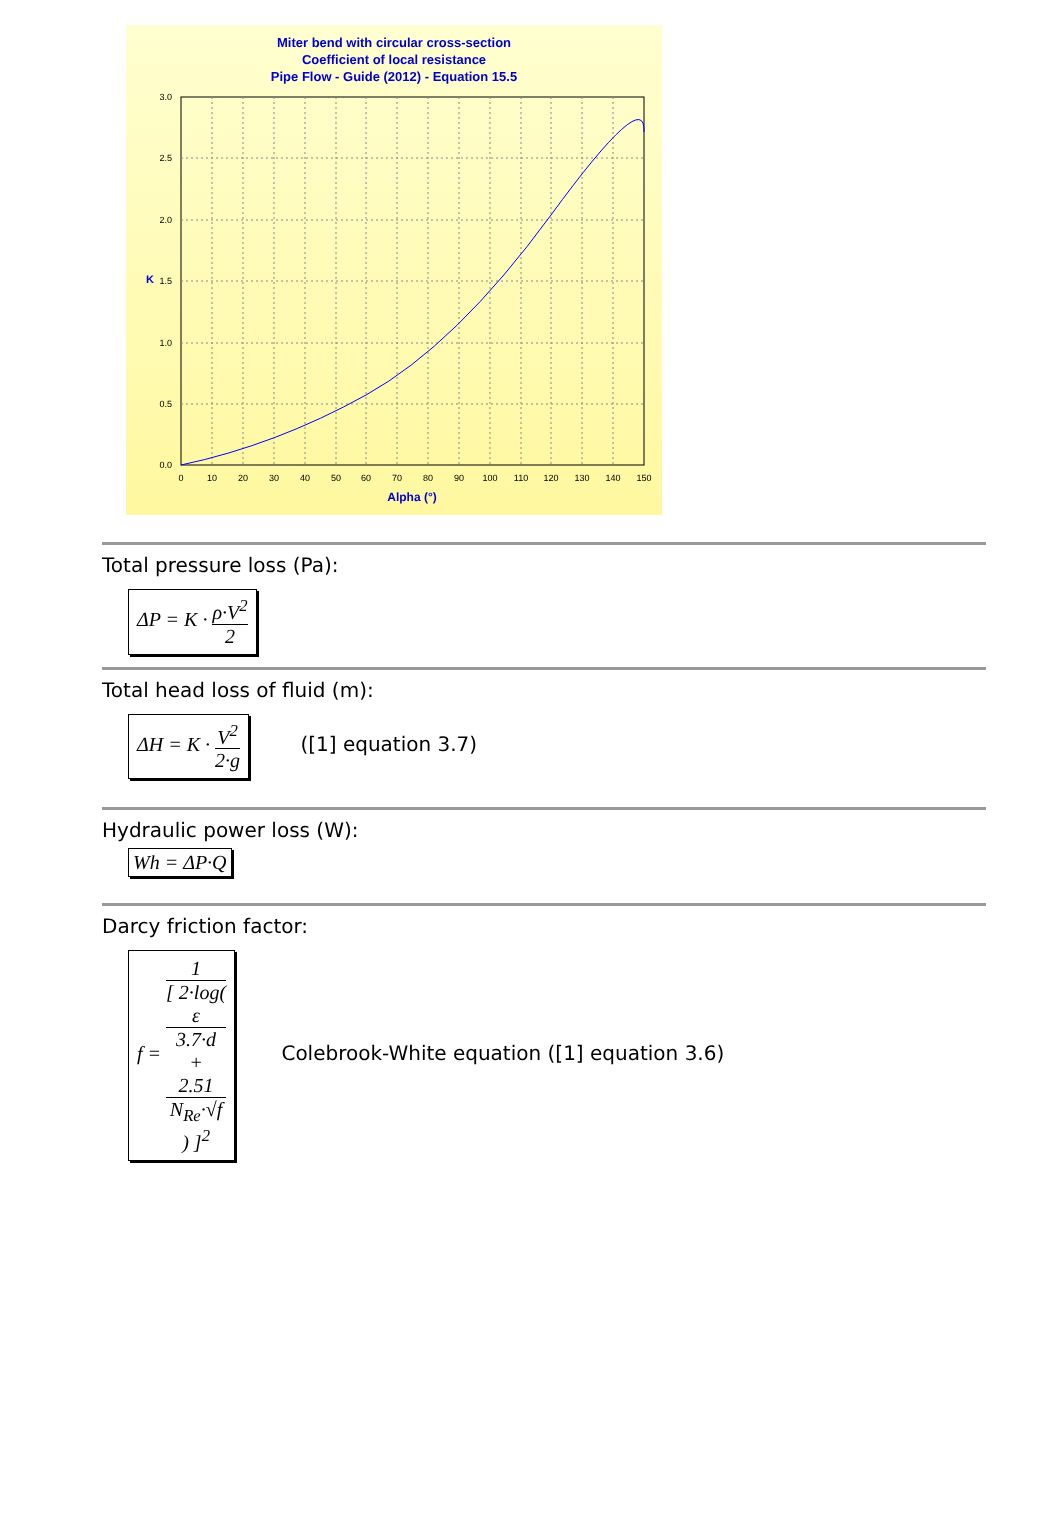Miter bend with circular cross-section
Coefficient of local resistance
Pipe Flow - Guide (2012) - Equation 15.5
0.0
0.5
1.0
1.5
2.0
2.5
3.0
0
10
20
30
40
50
60
70
80
90
100
110
120
130
140
150
Alpha (°)
K
Total pressure loss (Pa):
ΔP = K · ρ·V<sup>2</sup> 2
Total head loss of fluid (m):
ΔH = K · V<sup>2</sup> 2·g
([1] equation 3.7)
Hydraulic power loss (W):
Wh = ΔP·Q
Darcy friction factor:
f = 1 [ 2·log(
ε
3.7·d
+
2.51
N<sub>Re</sub>·√f
) ]<sup>2</sup>
Colebrook-White equation ([1] equation 3.6)